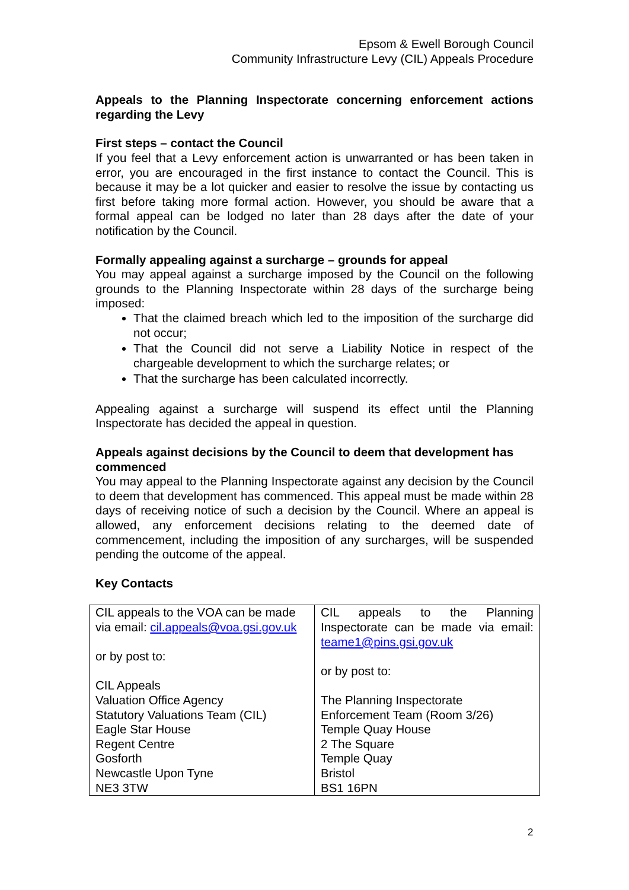Epsom & Ewell Borough Council
Community Infrastructure Levy (CIL) Appeals Procedure
Appeals to the Planning Inspectorate concerning enforcement actions regarding the Levy
First steps – contact the Council
If you feel that a Levy enforcement action is unwarranted or has been taken in error, you are encouraged in the first instance to contact the Council. This is because it may be a lot quicker and easier to resolve the issue by contacting us first before taking more formal action. However, you should be aware that a formal appeal can be lodged no later than 28 days after the date of your notification by the Council.
Formally appealing against a surcharge – grounds for appeal
You may appeal against a surcharge imposed by the Council on the following grounds to the Planning Inspectorate within 28 days of the surcharge being imposed:
That the claimed breach which led to the imposition of the surcharge did not occur;
That the Council did not serve a Liability Notice in respect of the chargeable development to which the surcharge relates; or
That the surcharge has been calculated incorrectly.
Appealing against a surcharge will suspend its effect until the Planning Inspectorate has decided the appeal in question.
Appeals against decisions by the Council to deem that development has commenced
You may appeal to the Planning Inspectorate against any decision by the Council to deem that development has commenced. This appeal must be made within 28 days of receiving notice of such a decision by the Council. Where an appeal is allowed, any enforcement decisions relating to the deemed date of commencement, including the imposition of any surcharges, will be suspended pending the outcome of the appeal.
Key Contacts
| CIL appeals to the VOA can be made via email: cil.appeals@voa.gsi.gov.uk or by post to: CIL Appeals Valuation Office Agency Statutory Valuations Team (CIL) Eagle Star House Regent Centre Gosforth Newcastle Upon Tyne NE3 3TW | CIL appeals to the Planning Inspectorate can be made via email: teame1@pins.gsi.gov.uk or by post to: The Planning Inspectorate Enforcement Team (Room 3/26) Temple Quay House 2 The Square Temple Quay Bristol BS1 16PN |
2